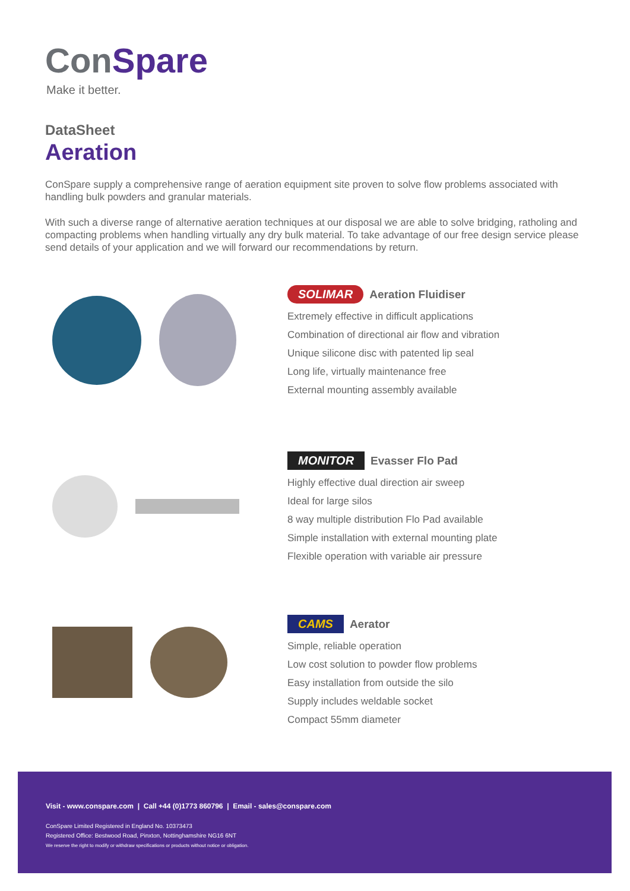ConSpare
Make it better.
DataSheet
Aeration
ConSpare supply a comprehensive range of aeration equipment site proven to solve flow problems associated with handling bulk powders and granular materials.
With such a diverse range of alternative aeration techniques at our disposal we are able to solve bridging, ratholing and compacting problems when handling virtually any dry bulk material. To take advantage of our free design service please send details of your application and we will forward our recommendations by return.
SOLIMAR Aeration Fluidiser
Extremely effective in difficult applications
Combination of directional air flow and vibration
Unique silicone disc with patented lip seal
Long life, virtually maintenance free
External mounting assembly available
MONITOR Evasser Flo Pad
Highly effective dual direction air sweep
Ideal for large silos
8 way multiple distribution Flo Pad available
Simple installation with external mounting plate
Flexible operation with variable air pressure
CAMS Aerator
Simple, reliable operation
Low cost solution to powder flow problems
Easy installation from outside the silo
Supply includes weldable socket
Compact 55mm diameter
Visit - www.conspare.com | Call +44 (0)1773 860796 | Email - sales@conspare.com
ConSpare Limited Registered in England No. 10373473
Registered Office: Bestwood Road, Pinxton, Nottinghamshire NG16 6NT
We reserve the right to modify or withdraw specifications or products without notice or obligation.